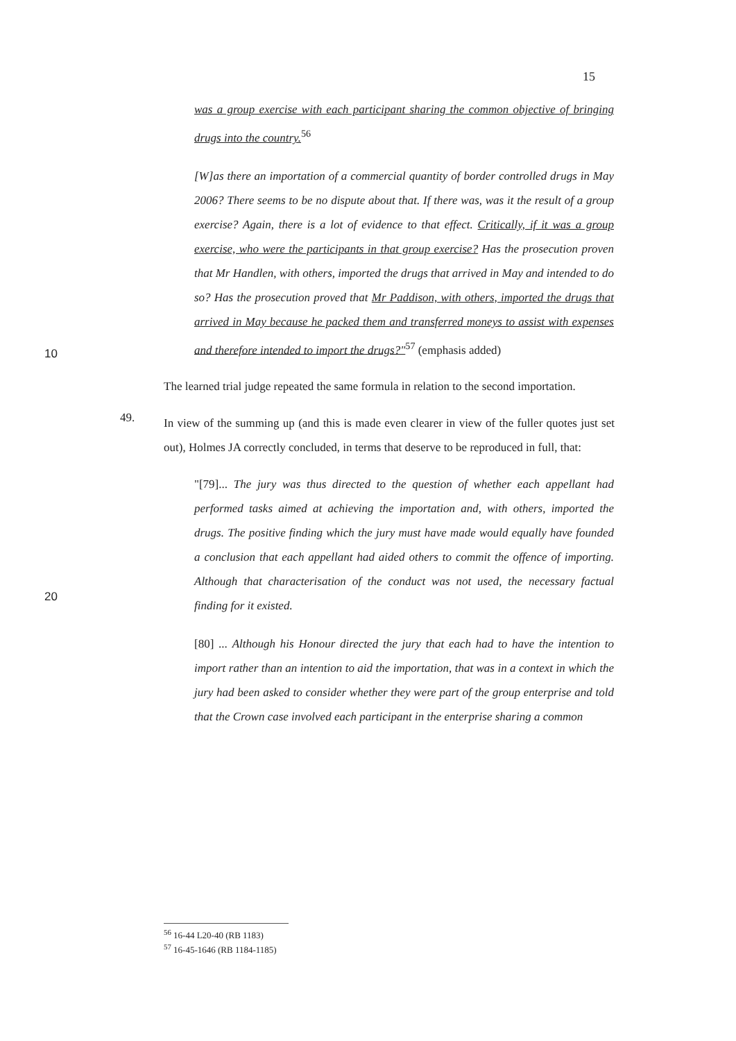15
was a group exercise with each participant sharing the common objective of bringing drugs into the country.<sup>56</sup>
[W]as there an importation of a commercial quantity of border controlled drugs in May 2006? There seems to be no dispute about that. If there was, was it the result of a group exercise? Again, there is a lot of evidence to that effect. Critically, if it was a group exercise, who were the participants in that group exercise? Has the prosecution proven that Mr Handlen, with others, imported the drugs that arrived in May and intended to do so? Has the prosecution proved that Mr Paddison, with others, imported the drugs that arrived in May because he packed them and transferred moneys to assist with expenses and therefore intended to import the drugs?"<sup>57</sup> (emphasis added)
The learned trial judge repeated the same formula in relation to the second importation.
49.
In view of the summing up (and this is made even clearer in view of the fuller quotes just set out), Holmes JA correctly concluded, in terms that deserve to be reproduced in full, that:
"[79]... The jury was thus directed to the question of whether each appellant had performed tasks aimed at achieving the importation and, with others, imported the drugs. The positive finding which the jury must have made would equally have founded a conclusion that each appellant had aided others to commit the offence of importing. Although that characterisation of the conduct was not used, the necessary factual finding for it existed.
[80] ... Although his Honour directed the jury that each had to have the intention to import rather than an intention to aid the importation, that was in a context in which the jury had been asked to consider whether they were part of the group enterprise and told that the Crown case involved each participant in the enterprise sharing a common
10
20
<sup>56</sup> 16-44 L20-40 (RB 1183)
<sup>57</sup> 16-45-1646 (RB 1184-1185)